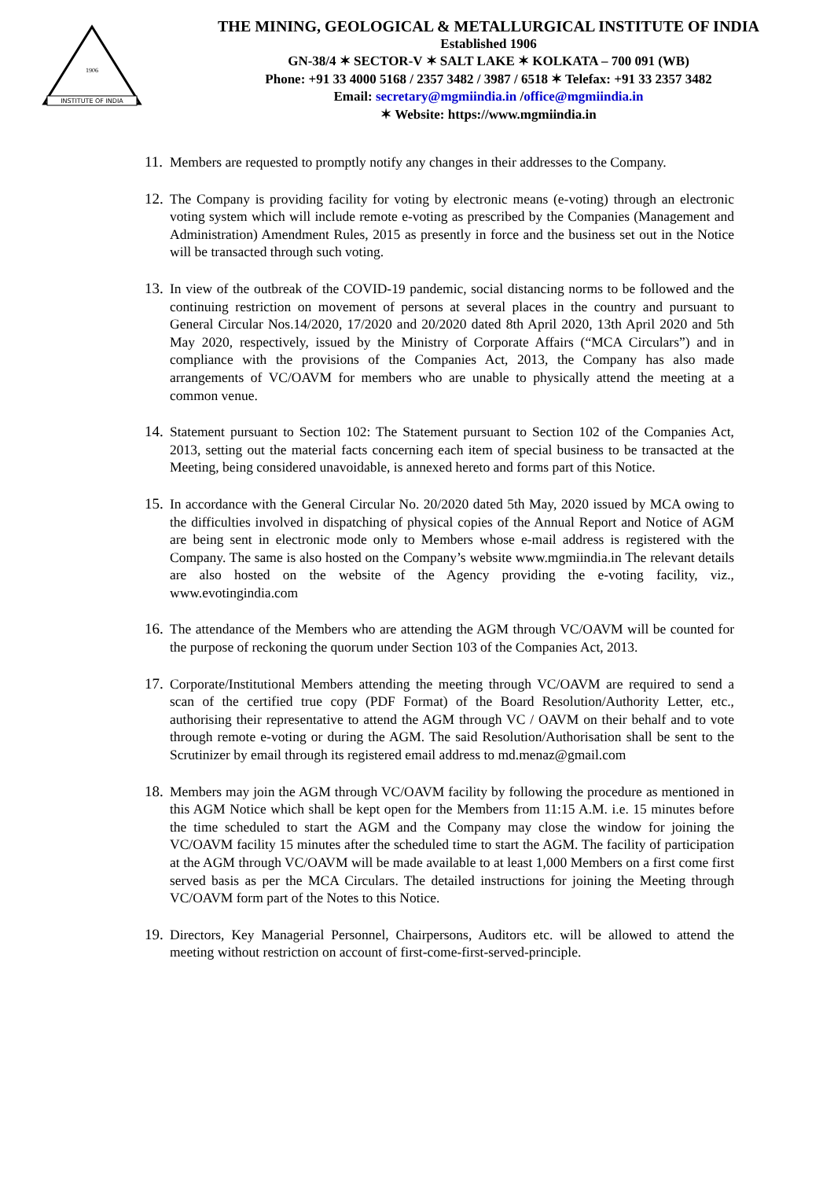INSTITUTE OF INDIA
1906
THE MINING, GEOLOGICAL & METALLURGICAL INSTITUTE OF INDIA
Established 1906
GN-38/4 ✶ SECTOR-V ✶ SALT LAKE ✶ KOLKATA – 700 091 (WB)
Phone: +91 33 4000 5168 / 2357 3482 / 3987 / 6518 ✶ Telefax: +91 33 2357 3482
Email: secretary@mgmiindia.in /office@mgmiindia.in
✶ Website: https://www.mgmiindia.in
11. Members are requested to promptly notify any changes in their addresses to the Company.
12. The Company is providing facility for voting by electronic means (e-voting) through an electronic voting system which will include remote e-voting as prescribed by the Companies (Management and Administration) Amendment Rules, 2015 as presently in force and the business set out in the Notice will be transacted through such voting.
13. In view of the outbreak of the COVID-19 pandemic, social distancing norms to be followed and the continuing restriction on movement of persons at several places in the country and pursuant to General Circular Nos.14/2020, 17/2020 and 20/2020 dated 8th April 2020, 13th April 2020 and 5th May 2020, respectively, issued by the Ministry of Corporate Affairs (“MCA Circulars”) and in compliance with the provisions of the Companies Act, 2013, the Company has also made arrangements of VC/OAVM for members who are unable to physically attend the meeting at a common venue.
14. Statement pursuant to Section 102: The Statement pursuant to Section 102 of the Companies Act, 2013, setting out the material facts concerning each item of special business to be transacted at the Meeting, being considered unavoidable, is annexed hereto and forms part of this Notice.
15. In accordance with the General Circular No. 20/2020 dated 5th May, 2020 issued by MCA owing to the difficulties involved in dispatching of physical copies of the Annual Report and Notice of AGM are being sent in electronic mode only to Members whose e-mail address is registered with the Company. The same is also hosted on the Company’s website www.mgmiindia.in The relevant details are also hosted on the website of the Agency providing the e-voting facility, viz., www.evotingindia.com
16. The attendance of the Members who are attending the AGM through VC/OAVM will be counted for the purpose of reckoning the quorum under Section 103 of the Companies Act, 2013.
17. Corporate/Institutional Members attending the meeting through VC/OAVM are required to send a scan of the certified true copy (PDF Format) of the Board Resolution/Authority Letter, etc., authorising their representative to attend the AGM through VC / OAVM on their behalf and to vote through remote e-voting or during the AGM. The said Resolution/Authorisation shall be sent to the Scrutinizer by email through its registered email address to md.menaz@gmail.com
18. Members may join the AGM through VC/OAVM facility by following the procedure as mentioned in this AGM Notice which shall be kept open for the Members from 11:15 A.M. i.e. 15 minutes before the time scheduled to start the AGM and the Company may close the window for joining the VC/OAVM facility 15 minutes after the scheduled time to start the AGM. The facility of participation at the AGM through VC/OAVM will be made available to at least 1,000 Members on a first come first served basis as per the MCA Circulars. The detailed instructions for joining the Meeting through VC/OAVM form part of the Notes to this Notice.
19. Directors, Key Managerial Personnel, Chairpersons, Auditors etc. will be allowed to attend the meeting without restriction on account of first-come-first-served-principle.